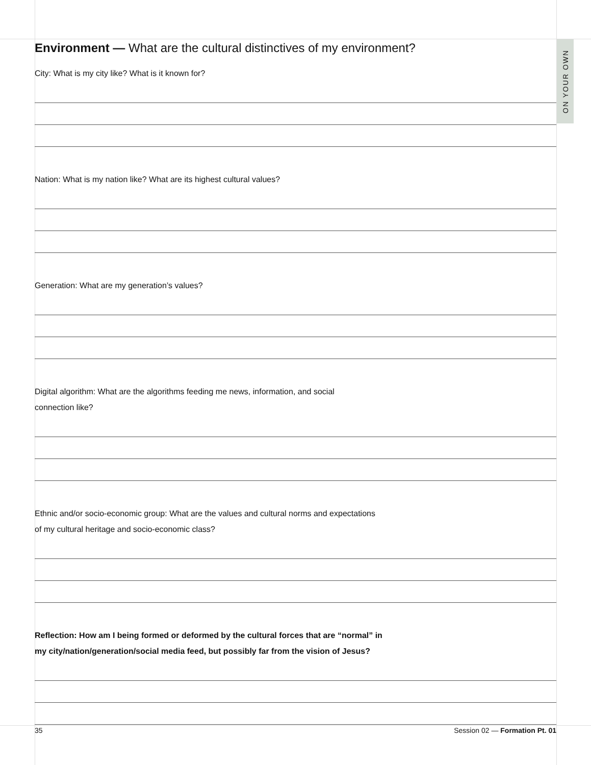ON YOUR OWN
Environment — What are the cultural distinctives of my environment?
City: What is my city like? What is it known for?
Nation: What is my nation like? What are its highest cultural values?
Generation: What are my generation’s values?
Digital algorithm: What are the algorithms feeding me news, information, and social
connection like?
Ethnic and/or socio-economic group: What are the values and cultural norms and expectations
of my cultural heritage and socio-economic class?
Reflection: How am I being formed or deformed by the cultural forces that are “normal” in
my city/nation/generation/social media feed, but possibly far from the vision of Jesus?
35 Session 02 — Formation Pt. 01